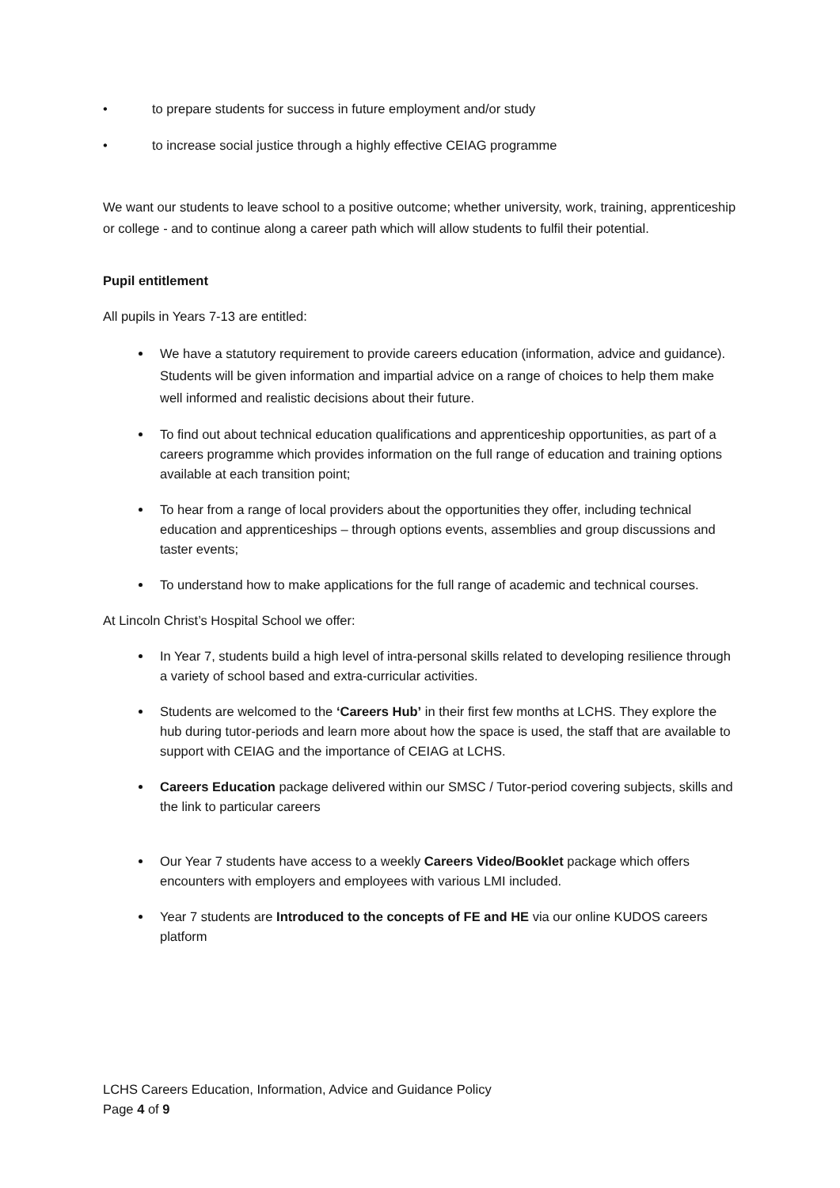• to prepare students for success in future employment and/or study
• to increase social justice through a highly effective CEIAG programme
We want our students to leave school to a positive outcome; whether university, work, training, apprenticeship or college - and to continue along a career path which will allow students to fulfil their potential.
Pupil entitlement
All pupils in Years 7-13 are entitled:
We have a statutory requirement to provide careers education (information, advice and guidance). Students will be given information and impartial advice on a range of choices to help them make well informed and realistic decisions about their future.
To find out about technical education qualifications and apprenticeship opportunities, as part of a careers programme which provides information on the full range of education and training options available at each transition point;
To hear from a range of local providers about the opportunities they offer, including technical education and apprenticeships – through options events, assemblies and group discussions and taster events;
To understand how to make applications for the full range of academic and technical courses.
At Lincoln Christ’s Hospital School we offer:
In Year 7, students build a high level of intra-personal skills related to developing resilience through a variety of school based and extra-curricular activities.
Students are welcomed to the ‘Careers Hub’ in their first few months at LCHS. They explore the hub during tutor-periods and learn more about how the space is used, the staff that are available to support with CEIAG and the importance of CEIAG at LCHS.
Careers Education package delivered within our SMSC / Tutor-period covering subjects, skills and the link to particular careers
Our Year 7 students have access to a weekly Careers Video/Booklet package which offers encounters with employers and employees with various LMI included.
Year 7 students are Introduced to the concepts of FE and HE via our online KUDOS careers platform
LCHS Careers Education, Information, Advice and Guidance Policy
Page 4 of 9